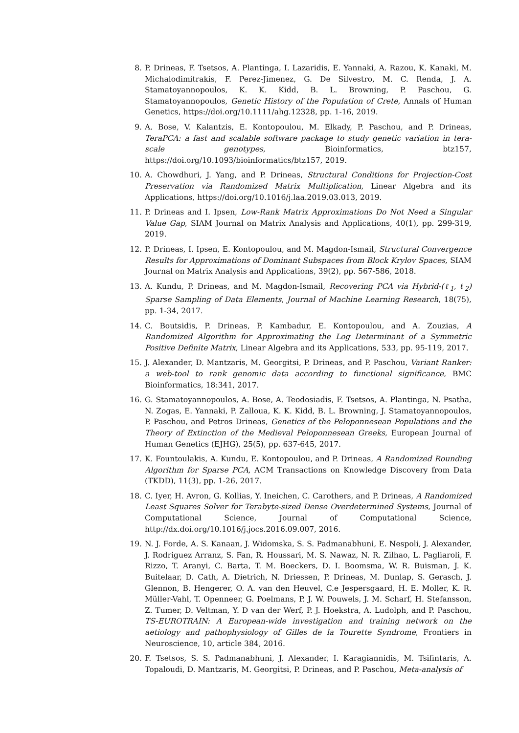8. P. Drineas, F. Tsetsos, A. Plantinga, I. Lazaridis, E. Yannaki, A. Razou, K. Kanaki, M. Michalodimitrakis, F. Perez-Jimenez, G. De Silvestro, M. C. Renda, J. A. Stamatoyannopoulos, K. K. Kidd, B. L. Browning, P. Paschou, G. Stamatoyannopoulos, Genetic History of the Population of Crete, Annals of Human Genetics, https://doi.org/10.1111/ahg.12328, pp. 1-16, 2019.
9. A. Bose, V. Kalantzis, E. Kontopoulou, M. Elkady, P. Paschou, and P. Drineas, TeraPCA: a fast and scalable software package to study genetic variation in tera-scale genotypes, Bioinformatics, btz157, https://doi.org/10.1093/bioinformatics/btz157, 2019.
10. A. Chowdhuri, J. Yang, and P. Drineas, Structural Conditions for Projection-Cost Preservation via Randomized Matrix Multiplication, Linear Algebra and its Applications, https://doi.org/10.1016/j.laa.2019.03.013, 2019.
11. P. Drineas and I. Ipsen, Low-Rank Matrix Approximations Do Not Need a Singular Value Gap, SIAM Journal on Matrix Analysis and Applications, 40(1), pp. 299-319, 2019.
12. P. Drineas, I. Ipsen, E. Kontopoulou, and M. Magdon-Ismail, Structural Convergence Results for Approximations of Dominant Subspaces from Block Krylov Spaces, SIAM Journal on Matrix Analysis and Applications, 39(2), pp. 567-586, 2018.
13. A. Kundu, P. Drineas, and M. Magdon-Ismail, Recovering PCA via Hybrid-(ℓ<sub>1</sub>, ℓ<sub>2</sub>) Sparse Sampling of Data Elements, Journal of Machine Learning Research, 18(75), pp. 1-34, 2017.
14. C. Boutsidis, P. Drineas, P. Kambadur, E. Kontopoulou, and A. Zouzias, A Randomized Algorithm for Approximating the Log Determinant of a Symmetric Positive Definite Matrix, Linear Algebra and its Applications, 533, pp. 95-119, 2017.
15. J. Alexander, D. Mantzaris, M. Georgitsi, P. Drineas, and P. Paschou, Variant Ranker: a web-tool to rank genomic data according to functional significance, BMC Bioinformatics, 18:341, 2017.
16. G. Stamatoyannopoulos, A. Bose, A. Teodosiadis, F. Tsetsos, A. Plantinga, N. Psatha, N. Zogas, E. Yannaki, P. Zalloua, K. K. Kidd, B. L. Browning, J. Stamatoyannopoulos, P. Paschou, and Petros Drineas, Genetics of the Peloponnesean Populations and the Theory of Extinction of the Medieval Peloponnesean Greeks, European Journal of Human Genetics (EJHG), 25(5), pp. 637-645, 2017.
17. K. Fountoulakis, A. Kundu, E. Kontopoulou, and P. Drineas, A Randomized Rounding Algorithm for Sparse PCA, ACM Transactions on Knowledge Discovery from Data (TKDD), 11(3), pp. 1-26, 2017.
18. C. Iyer, H. Avron, G. Kollias, Y. Ineichen, C. Carothers, and P. Drineas, A Randomized Least Squares Solver for Terabyte-sized Dense Overdetermined Systems, Journal of Computational Science, Journal of Computational Science, http://dx.doi.org/10.1016/j.jocs.2016.09.007, 2016.
19. N. J. Forde, A. S. Kanaan, J. Widomska, S. S. Padmanabhuni, E. Nespoli, J. Alexander, J. Rodriguez Arranz, S. Fan, R. Houssari, M. S. Nawaz, N. R. Zilhao, L. Pagliaroli, F. Rizzo, T. Aranyi, C. Barta, T. M. Boeckers, D. I. Boomsma, W. R. Buisman, J. K. Buitelaar, D. Cath, A. Dietrich, N. Driessen, P. Drineas, M. Dunlap, S. Gerasch, J. Glennon, B. Hengerer, O. A. van den Heuvel, C.e Jespersgaard, H. E. Moller, K. R. Müller-Vahl, T. Openneer, G. Poelmans, P. J. W. Pouwels, J. M. Scharf, H. Stefansson, Z. Tumer, D. Veltman, Y. D van der Werf, P. J. Hoekstra, A. Ludolph, and P. Paschou, TS-EUROTRAIN: A European-wide investigation and training network on the aetiology and pathophysiology of Gilles de la Tourette Syndrome, Frontiers in Neuroscience, 10, article 384, 2016.
20. F. Tsetsos, S. S. Padmanabhuni, J. Alexander, I. Karagiannidis, M. Tsifintaris, A. Topaloudi, D. Mantzaris, M. Georgitsi, P. Drineas, and P. Paschou, Meta-analysis of